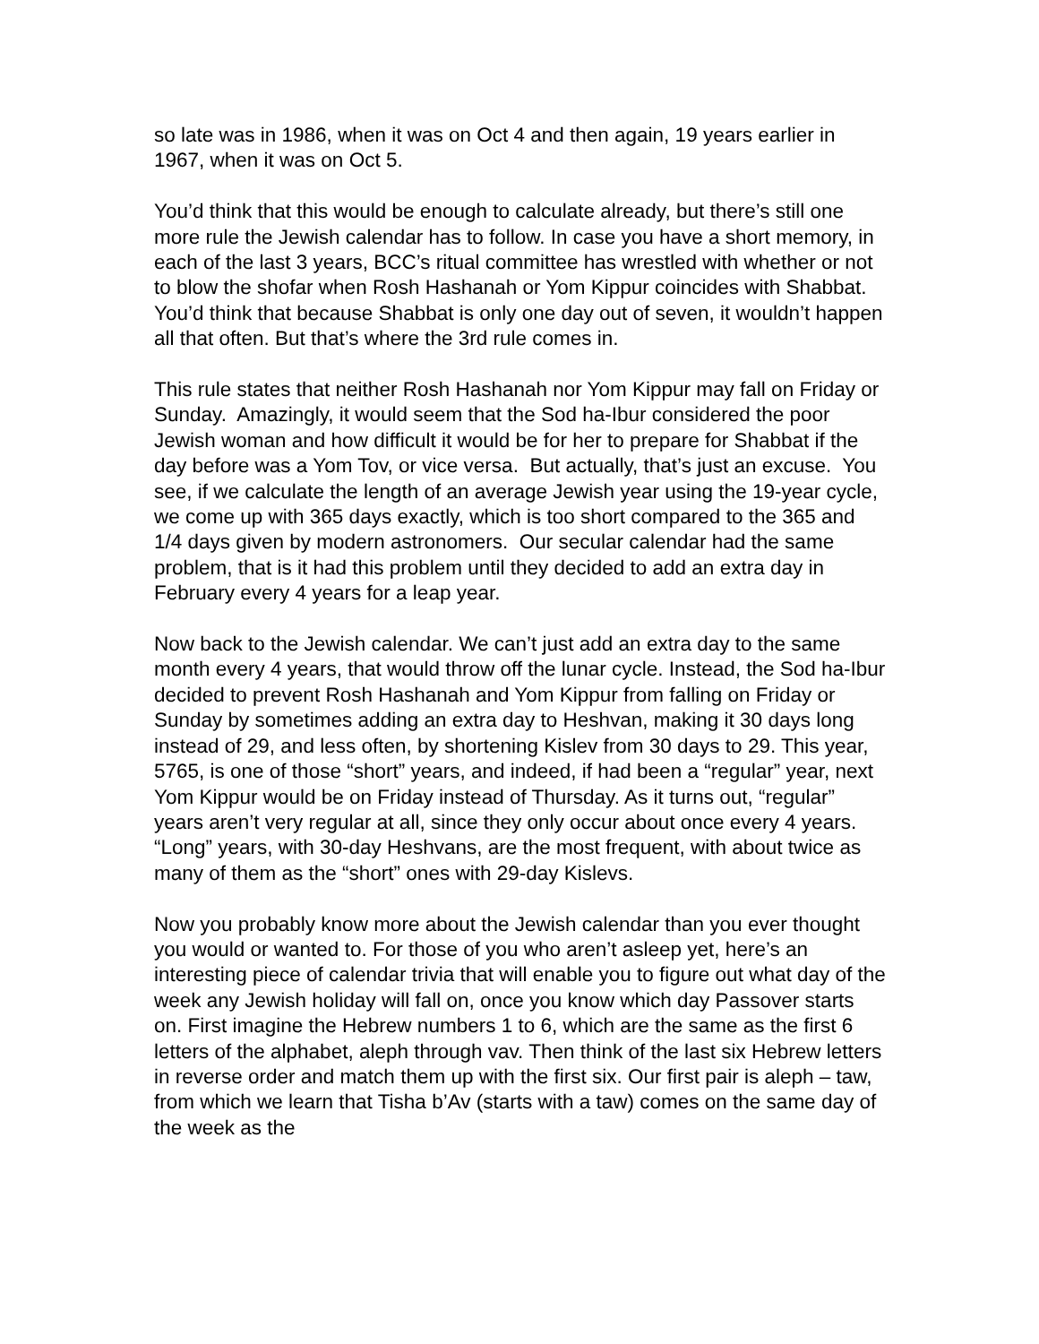so late was in 1986, when it was on Oct 4 and then again, 19 years earlier in 1967, when it was on Oct 5.
You’d think that this would be enough to calculate already, but there’s still one more rule the Jewish calendar has to follow. In case you have a short memory, in each of the last 3 years, BCC’s ritual committee has wrestled with whether or not to blow the shofar when Rosh Hashanah or Yom Kippur coincides with Shabbat. You’d think that because Shabbat is only one day out of seven, it wouldn’t happen all that often. But that’s where the 3rd rule comes in.
This rule states that neither Rosh Hashanah nor Yom Kippur may fall on Friday or Sunday. Amazingly, it would seem that the Sod ha-Ibur considered the poor Jewish woman and how difficult it would be for her to prepare for Shabbat if the day before was a Yom Tov, or vice versa. But actually, that’s just an excuse. You see, if we calculate the length of an average Jewish year using the 19-year cycle, we come up with 365 days exactly, which is too short compared to the 365 and 1/4 days given by modern astronomers. Our secular calendar had the same problem, that is it had this problem until they decided to add an extra day in February every 4 years for a leap year.
Now back to the Jewish calendar. We can’t just add an extra day to the same month every 4 years, that would throw off the lunar cycle. Instead, the Sod ha-Ibur decided to prevent Rosh Hashanah and Yom Kippur from falling on Friday or Sunday by sometimes adding an extra day to Heshvan, making it 30 days long instead of 29, and less often, by shortening Kislev from 30 days to 29. This year, 5765, is one of those “short” years, and indeed, if had been a “regular” year, next Yom Kippur would be on Friday instead of Thursday. As it turns out, “regular” years aren’t very regular at all, since they only occur about once every 4 years. “Long” years, with 30-day Heshvans, are the most frequent, with about twice as many of them as the “short” ones with 29-day Kislevs.
Now you probably know more about the Jewish calendar than you ever thought you would or wanted to. For those of you who aren’t asleep yet, here’s an interesting piece of calendar trivia that will enable you to figure out what day of the week any Jewish holiday will fall on, once you know which day Passover starts on. First imagine the Hebrew numbers 1 to 6, which are the same as the first 6 letters of the alphabet, aleph through vav. Then think of the last six Hebrew letters in reverse order and match them up with the first six. Our first pair is aleph – taw, from which we learn that Tisha b’Av (starts with a taw) comes on the same day of the week as the